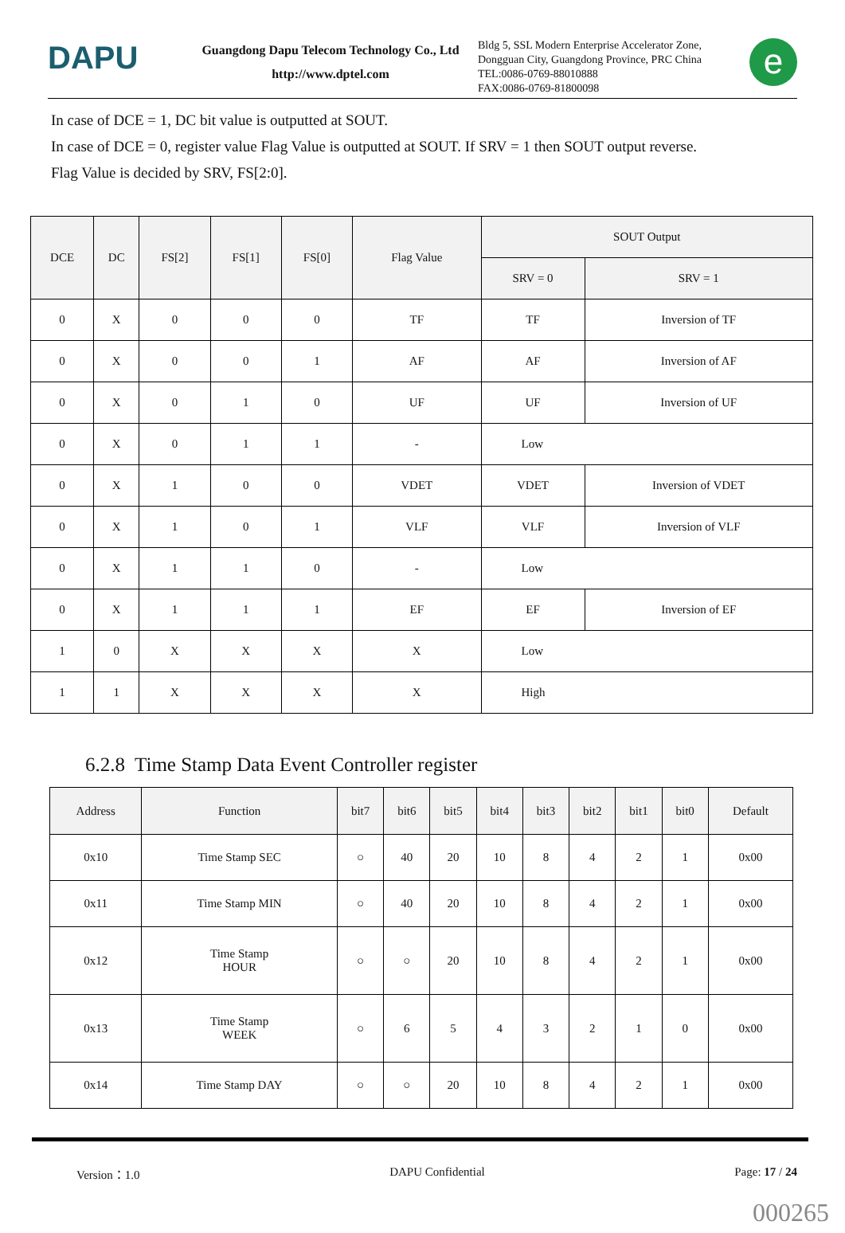DAPU
Guangdong Dapu Telecom Technology Co., Ltd
http://www.dptel.com
Bldg 5, SSL Modern Enterprise Accelerator Zone,
Dongguan City, Guangdong Province, PRC China
TEL:0086-0769-88010888
FAX:0086-0769-81800098
e
In case of DCE = 1, DC bit value is outputted at SOUT.
In case of DCE = 0, register value Flag Value is outputted at SOUT. If SRV = 1 then SOUT output reverse.
Flag Value is decided by SRV, FS[2:0].
| DCE | DC | FS[2] | FS[1] | FS[0] | Flag Value | SOUT Output | |
| --- | --- | --- | --- | --- | --- | --- | --- |
| | | | | | | SRV = 0 | SRV = 1 |
| 0 | X | 0 | 0 | 0 | TF | TF | Inversion of TF |
| 0 | X | 0 | 0 | 1 | AF | AF | Inversion of AF |
| 0 | X | 0 | 1 | 0 | UF | UF | Inversion of UF |
| 0 | X | 0 | 1 | 1 | - | Low | |
| 0 | X | 1 | 0 | 0 | VDET | VDET | Inversion of VDET |
| 0 | X | 1 | 0 | 1 | VLF | VLF | Inversion of VLF |
| 0 | X | 1 | 1 | 0 | - | Low | |
| 0 | X | 1 | 1 | 1 | EF | EF | Inversion of EF |
| 1 | 0 | X | X | X | X | Low | |
| 1 | 1 | X | X | X | X | High | |
6.2.8 Time Stamp Data Event Controller register
| Address | Function | bit7 | bit6 | bit5 | bit4 | bit3 | bit2 | bit1 | bit0 | Default |
| --- | --- | --- | --- | --- | --- | --- | --- | --- | --- | --- |
| 0x10 | Time Stamp SEC | ○ | 40 | 20 | 10 | 8 | 4 | 2 | 1 | 0x00 |
| 0x11 | Time Stamp MIN | ○ | 40 | 20 | 10 | 8 | 4 | 2 | 1 | 0x00 |
| 0x12 | Time Stamp HOUR | ○ | ○ | 20 | 10 | 8 | 4 | 2 | 1 | 0x00 |
| 0x13 | Time Stamp WEEK | ○ | 6 | 5 | 4 | 3 | 2 | 1 | 0 | 0x00 |
| 0x14 | Time Stamp DAY | ○ | ○ | 20 | 10 | 8 | 4 | 2 | 1 | 0x00 |
Version：1.0 DAPU Confidential Page: 17 / 24
000265